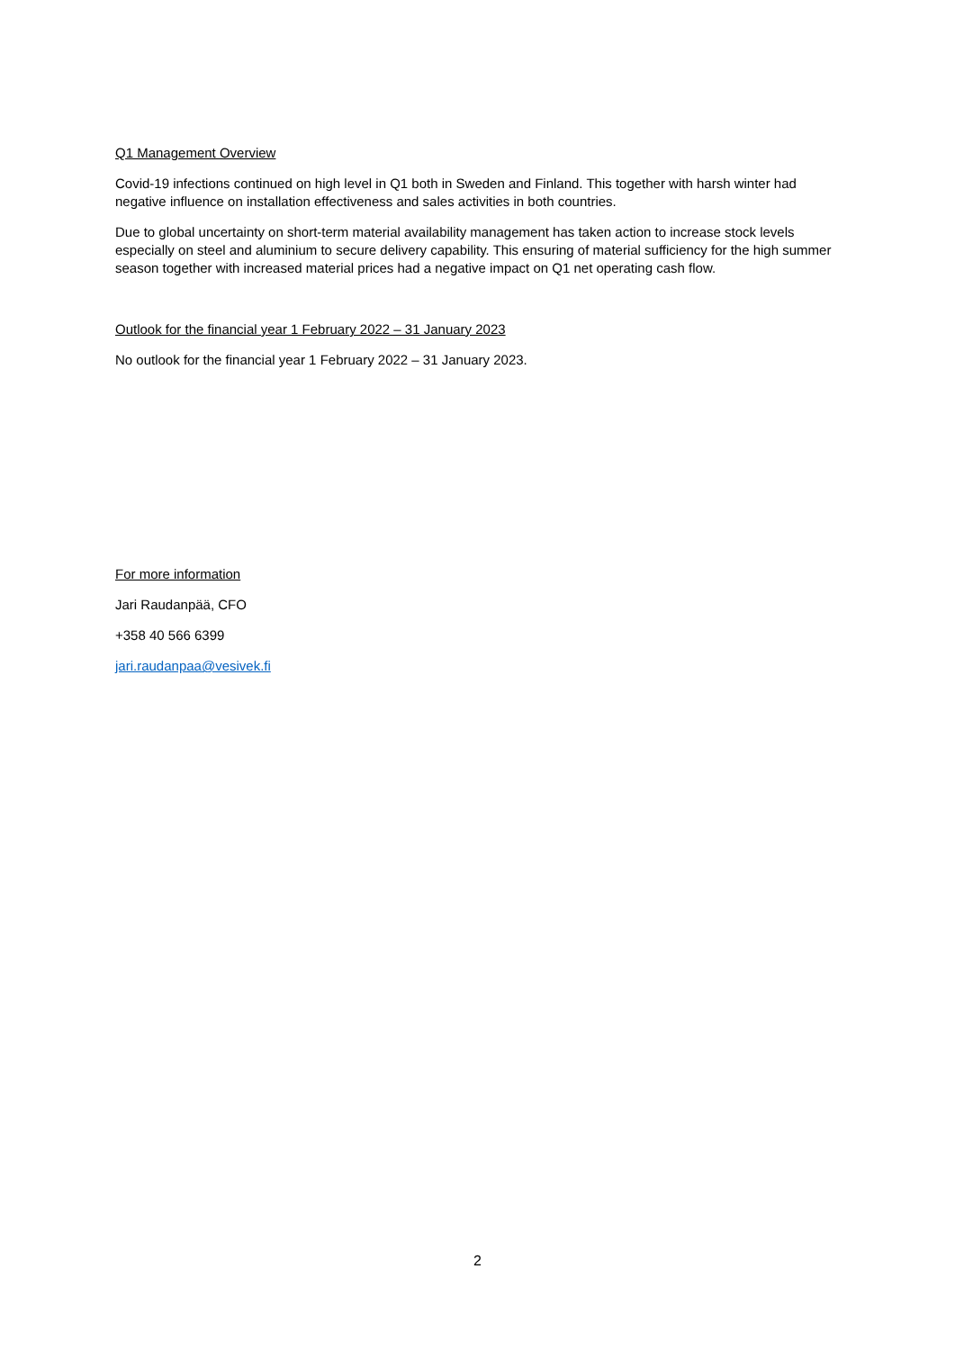Q1 Management Overview
Covid-19 infections continued on high level in Q1 both in Sweden and Finland. This together with harsh winter had negative influence on installation effectiveness and sales activities in both countries.
Due to global uncertainty on short-term material availability management has taken action to increase stock levels especially on steel and aluminium to secure delivery capability. This ensuring of material sufficiency for the high summer season together with increased material prices had a negative impact on Q1 net operating cash flow.
Outlook for the financial year 1 February 2022 – 31 January 2023
No outlook for the financial year 1 February 2022 – 31 January 2023.
For more information
Jari Raudanpää, CFO
+358 40 566 6399
jari.raudanpaa@vesivek.fi
2